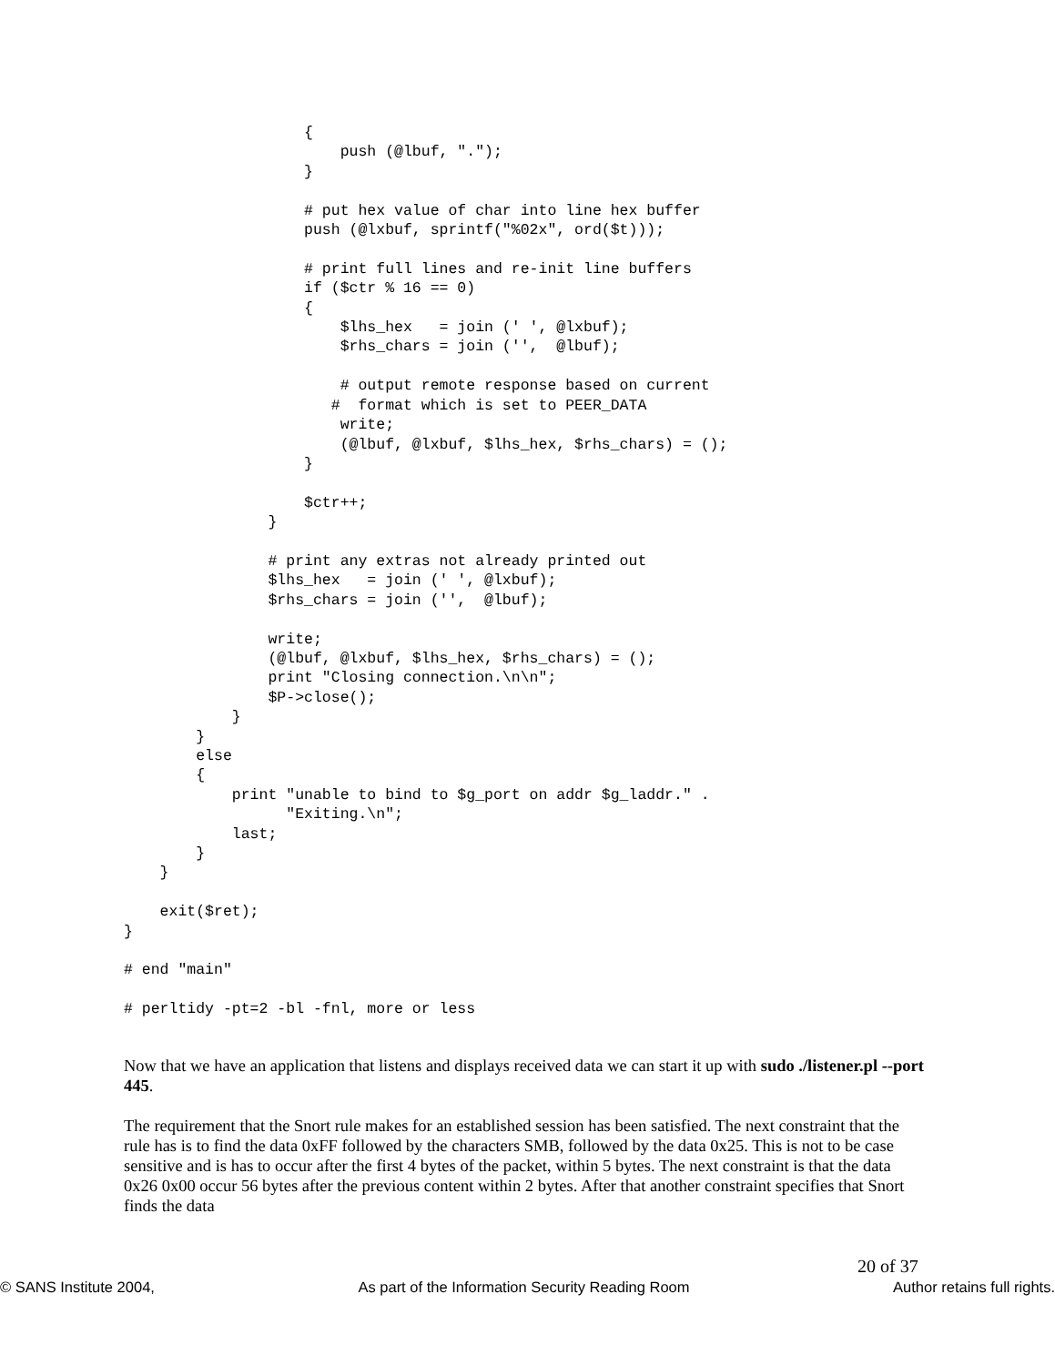{
                        push (@lbuf, ".");
                    }

                    # put hex value of char into line hex buffer
                    push (@lxbuf, sprintf("%02x", ord($t)));

                    # print full lines and re-init line buffers
                    if ($ctr % 16 == 0)
                    {
                        $lhs_hex   = join (' ', @lxbuf);
                        $rhs_chars = join ('',  @lbuf);

                        # output remote response based on current
                       #  format which is set to PEER_DATA
                        write;
                        (@lbuf, @lxbuf, $lhs_hex, $rhs_chars) = ();
                    }

                    $ctr++;
                }

                # print any extras not already printed out
                $lhs_hex   = join (' ', @lxbuf);
                $rhs_chars = join ('',  @lbuf);

                write;
                (@lbuf, @lxbuf, $lhs_hex, $rhs_chars) = ();
                print "Closing connection.\n\n";
                $P->close();
            }
        }
        else
        {
            print "unable to bind to $g_port on addr $g_laddr." .
                  "Exiting.\n";
            last;
        }
    }

    exit($ret);
}

# end "main"

# perltidy -pt=2 -bl -fnl, more or less
Now that we have an application that listens and displays received data we can start it up with sudo ./listener.pl --port 445.
The requirement that the Snort rule makes for an established session has been satisfied. The next constraint that the rule has is to find the data 0xFF followed by the characters SMB, followed by the data 0x25. This is not to be case sensitive and is has to occur after the first 4 bytes of the packet, within 5 bytes. The next constraint is that the data 0x26 0x00 occur 56 bytes after the previous content within 2 bytes. After that another constraint specifies that Snort finds the data
20 of 37
© SANS Institute 2004, As part of the Information Security Reading Room Author retains full rights.